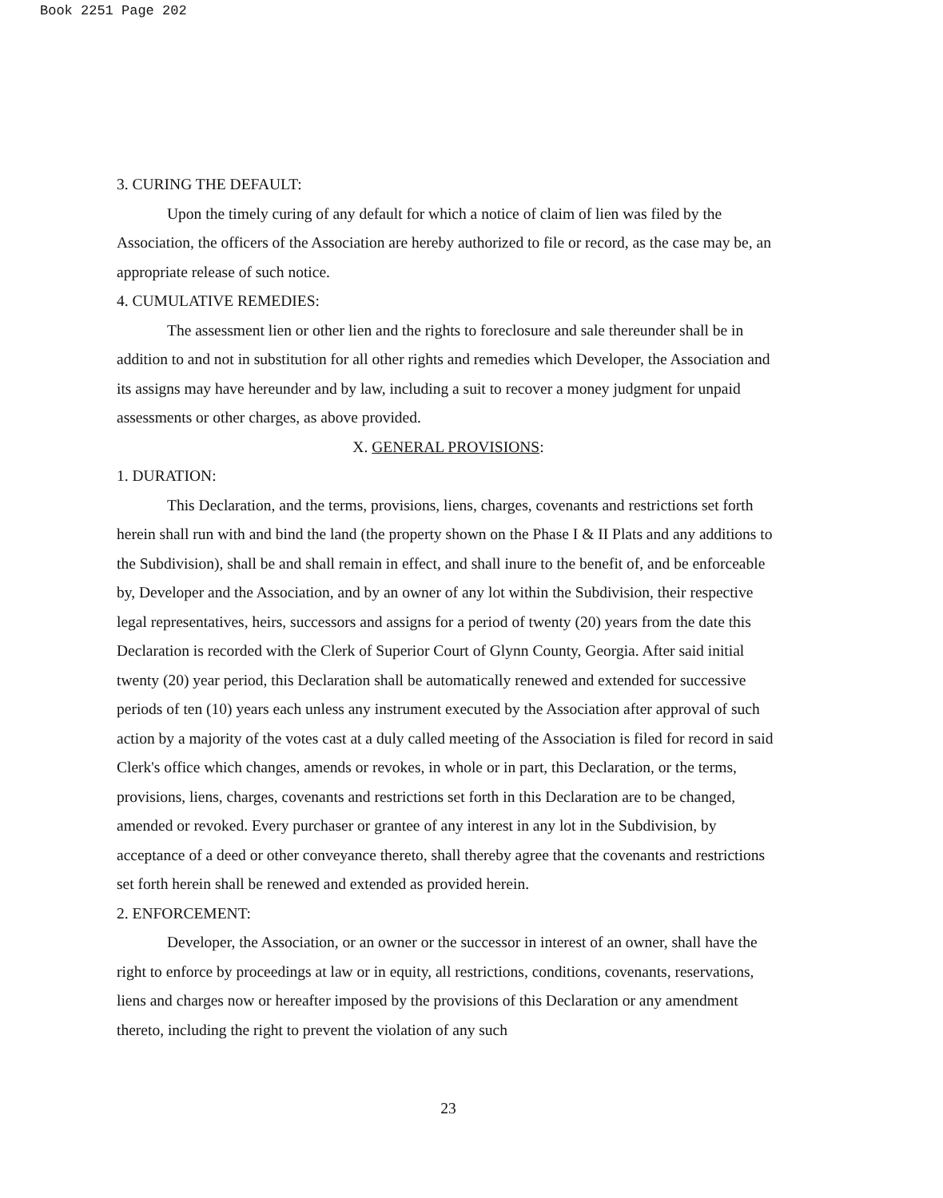Book 2251 Page 202
3. CURING THE DEFAULT:
Upon the timely curing of any default for which a notice of claim of lien was filed by the Association, the officers of the Association are hereby authorized to file or record, as the case may be, an appropriate release of such notice.
4. CUMULATIVE REMEDIES:
The assessment lien or other lien and the rights to foreclosure and sale thereunder shall be in addition to and not in substitution for all other rights and remedies which Developer, the Association and its assigns may have hereunder and by law, including a suit to recover a money judgment for unpaid assessments or other charges, as above provided.
X. GENERAL PROVISIONS:
1. DURATION:
This Declaration, and the terms, provisions, liens, charges, covenants and restrictions set forth herein shall run with and bind the land (the property shown on the Phase I & II Plats and any additions to the Subdivision), shall be and shall remain in effect, and shall inure to the benefit of, and be enforceable by, Developer and the Association, and by an owner of any lot within the Subdivision, their respective legal representatives, heirs, successors and assigns for a period of twenty (20) years from the date this Declaration is recorded with the Clerk of Superior Court of Glynn County, Georgia. After said initial twenty (20) year period, this Declaration shall be automatically renewed and extended for successive periods of ten (10) years each unless any instrument executed by the Association after approval of such action by a majority of the votes cast at a duly called meeting of the Association is filed for record in said Clerk's office which changes, amends or revokes, in whole or in part, this Declaration, or the terms, provisions, liens, charges, covenants and restrictions set forth in this Declaration are to be changed, amended or revoked. Every purchaser or grantee of any interest in any lot in the Subdivision, by acceptance of a deed or other conveyance thereto, shall thereby agree that the covenants and restrictions set forth herein shall be renewed and extended as provided herein.
2. ENFORCEMENT:
Developer, the Association, or an owner or the successor in interest of an owner, shall have the right to enforce by proceedings at law or in equity, all restrictions, conditions, covenants, reservations, liens and charges now or hereafter imposed by the provisions of this Declaration or any amendment thereto, including the right to prevent the violation of any such
23